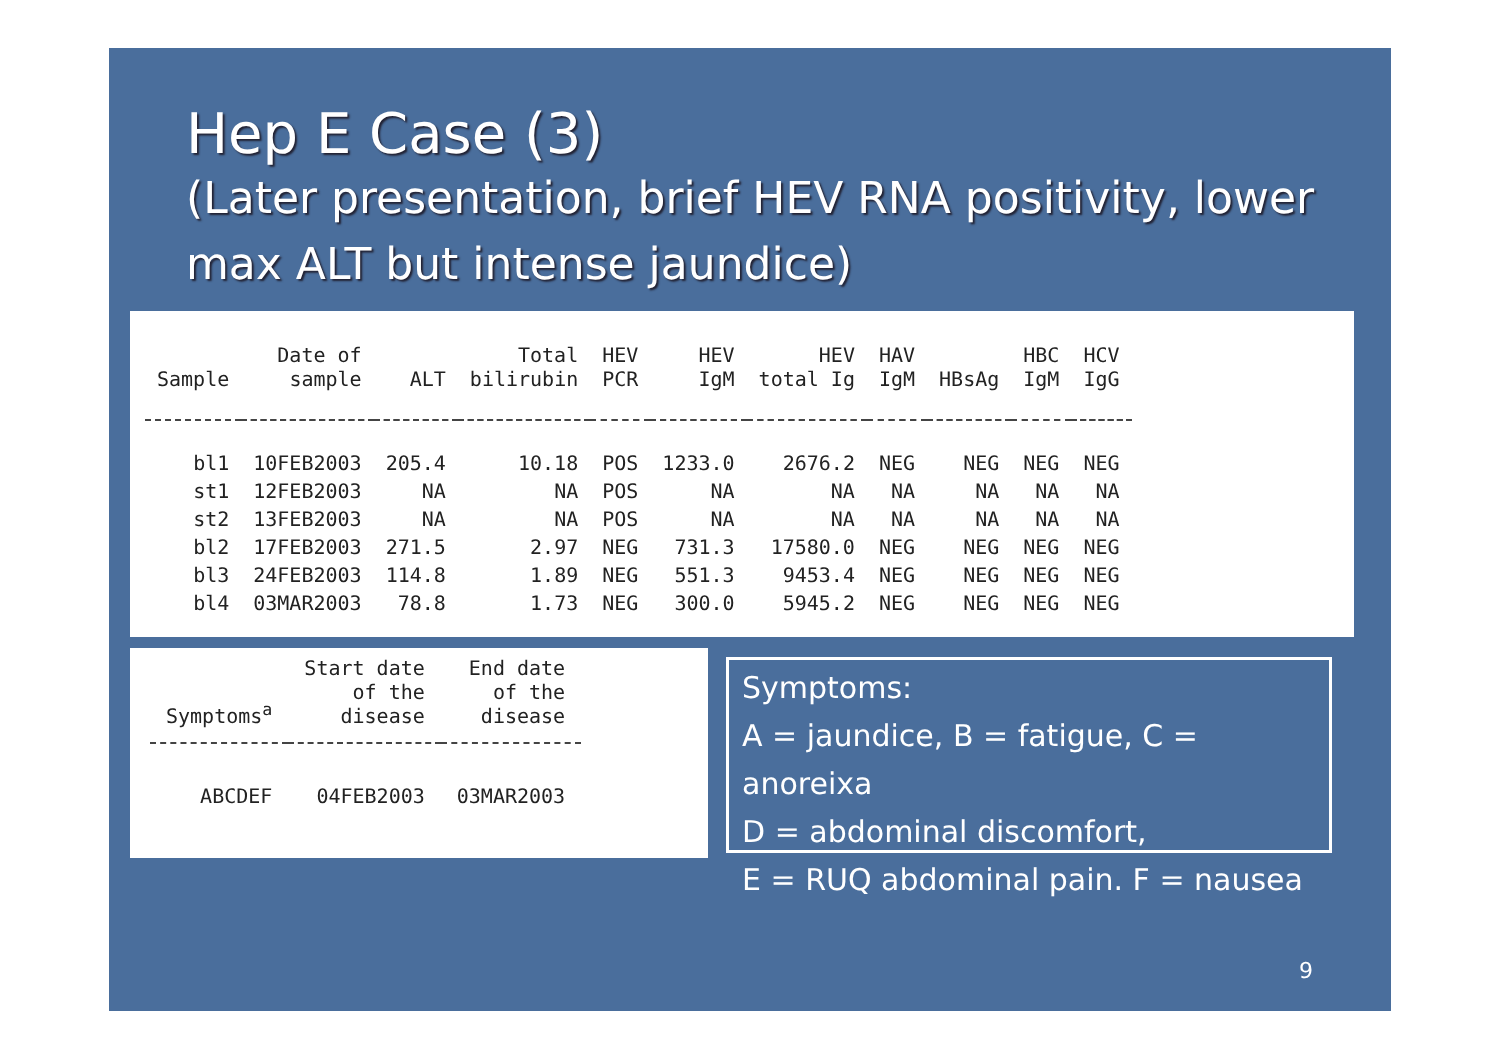Hep E Case (3)
(Later presentation, brief HEV RNA positivity, lower max ALT but intense jaundice)
| Sample | Date of sample | ALT | Total bilirubin | HEV PCR | HEV IgM | HEV total Ig | HAV IgM | HBsAg | HBC IgM | HCV IgG |
| --- | --- | --- | --- | --- | --- | --- | --- | --- | --- | --- |
| bl1 | 10FEB2003 | 205.4 | 10.18 | POS | 1233.0 | 2676.2 | NEG | NEG | NEG | NEG |
| st1 | 12FEB2003 | NA | NA | POS | NA | NA | NA | NA | NA | NA |
| st2 | 13FEB2003 | NA | NA | POS | NA | NA | NA | NA | NA | NA |
| bl2 | 17FEB2003 | 271.5 | 2.97 | NEG | 731.3 | 17580.0 | NEG | NEG | NEG | NEG |
| bl3 | 24FEB2003 | 114.8 | 1.89 | NEG | 551.3 | 9453.4 | NEG | NEG | NEG | NEG |
| bl4 | 03MAR2003 | 78.8 | 1.73 | NEG | 300.0 | 5945.2 | NEG | NEG | NEG | NEG |
| Symptoms<sup>a</sup> | Start date of the disease | End date of the disease |
| --- | --- | --- |
| ABCDEF | 04FEB2003 | 03MAR2003 |
Symptoms:
A = jaundice, B = fatigue, C = anoreixa
D = abdominal discomfort,
E = RUQ abdominal pain. F = nausea
9